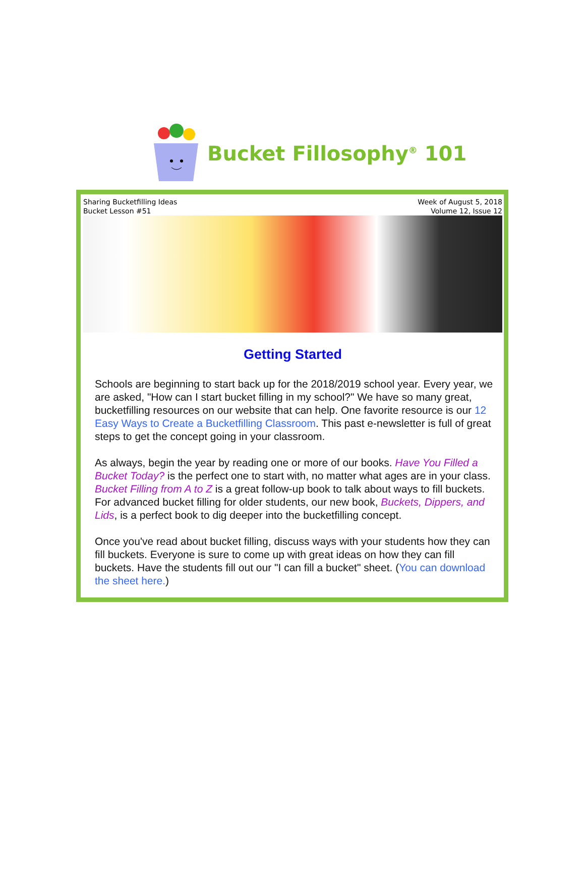Bucket Fillosophy<sup>®</sup> 101
Sharing Bucketfilling Ideas
Bucket Lesson #51
Week of August 5, 2018
Volume 12, Issue 12
Getting Started
Schools are beginning to start back up for the 2018/2019 school year. Every year, we are asked, "How can I start bucket filling in my school?" We have so many great, bucketfilling resources on our website that can help. One favorite resource is our 12 Easy Ways to Create a Bucketfilling Classroom. This past e-newsletter is full of great steps to get the concept going in your classroom.
As always, begin the year by reading one or more of our books. Have You Filled a Bucket Today? is the perfect one to start with, no matter what ages are in your class. Bucket Filling from A to Z is a great follow-up book to talk about ways to fill buckets. For advanced bucket filling for older students, our new book, Buckets, Dippers, and Lids, is a perfect book to dig deeper into the bucketfilling concept.
Once you've read about bucket filling, discuss ways with your students how they can fill buckets. Everyone is sure to come up with great ideas on how they can fill buckets. Have the students fill out our "I can fill a bucket" sheet. (You can download the sheet here.)